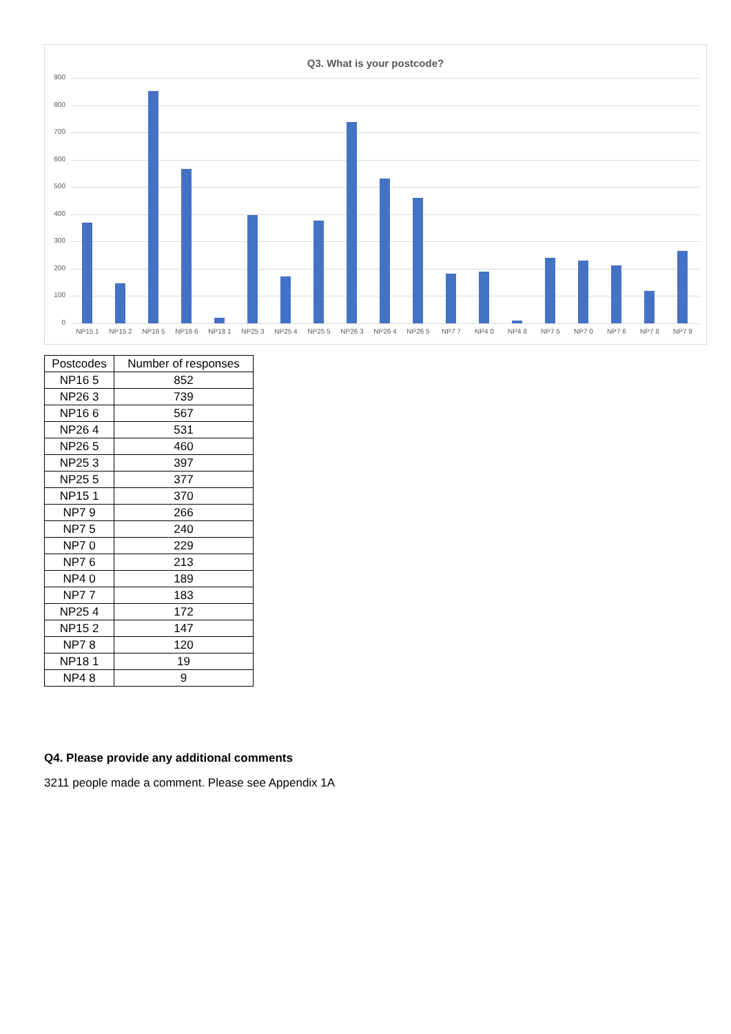Q3. What is your postcode?
900
800
700
600
500
400
300
200
100
0
NP15 1 NP15 2 NP16 5 NP16 6 NP18 1 NP25 3 NP25 4 NP25 5 NP26 3 NP26 4 NP26 5 NP7 7 NP4 0 NP4 8 NP7 5 NP7 0 NP7 6 NP7 8 NP7 9
| Postcodes | Number of responses |
| --- | --- |
| NP16 5 | 852 |
| NP26 3 | 739 |
| NP16 6 | 567 |
| NP26 4 | 531 |
| NP26 5 | 460 |
| NP25 3 | 397 |
| NP25 5 | 377 |
| NP15 1 | 370 |
| NP7 9 | 266 |
| NP7 5 | 240 |
| NP7 0 | 229 |
| NP7 6 | 213 |
| NP4 0 | 189 |
| NP7 7 | 183 |
| NP25 4 | 172 |
| NP15 2 | 147 |
| NP7 8 | 120 |
| NP18 1 | 19 |
| NP4 8 | 9 |
Q4. Please provide any additional comments
3211 people made a comment. Please see Appendix 1A